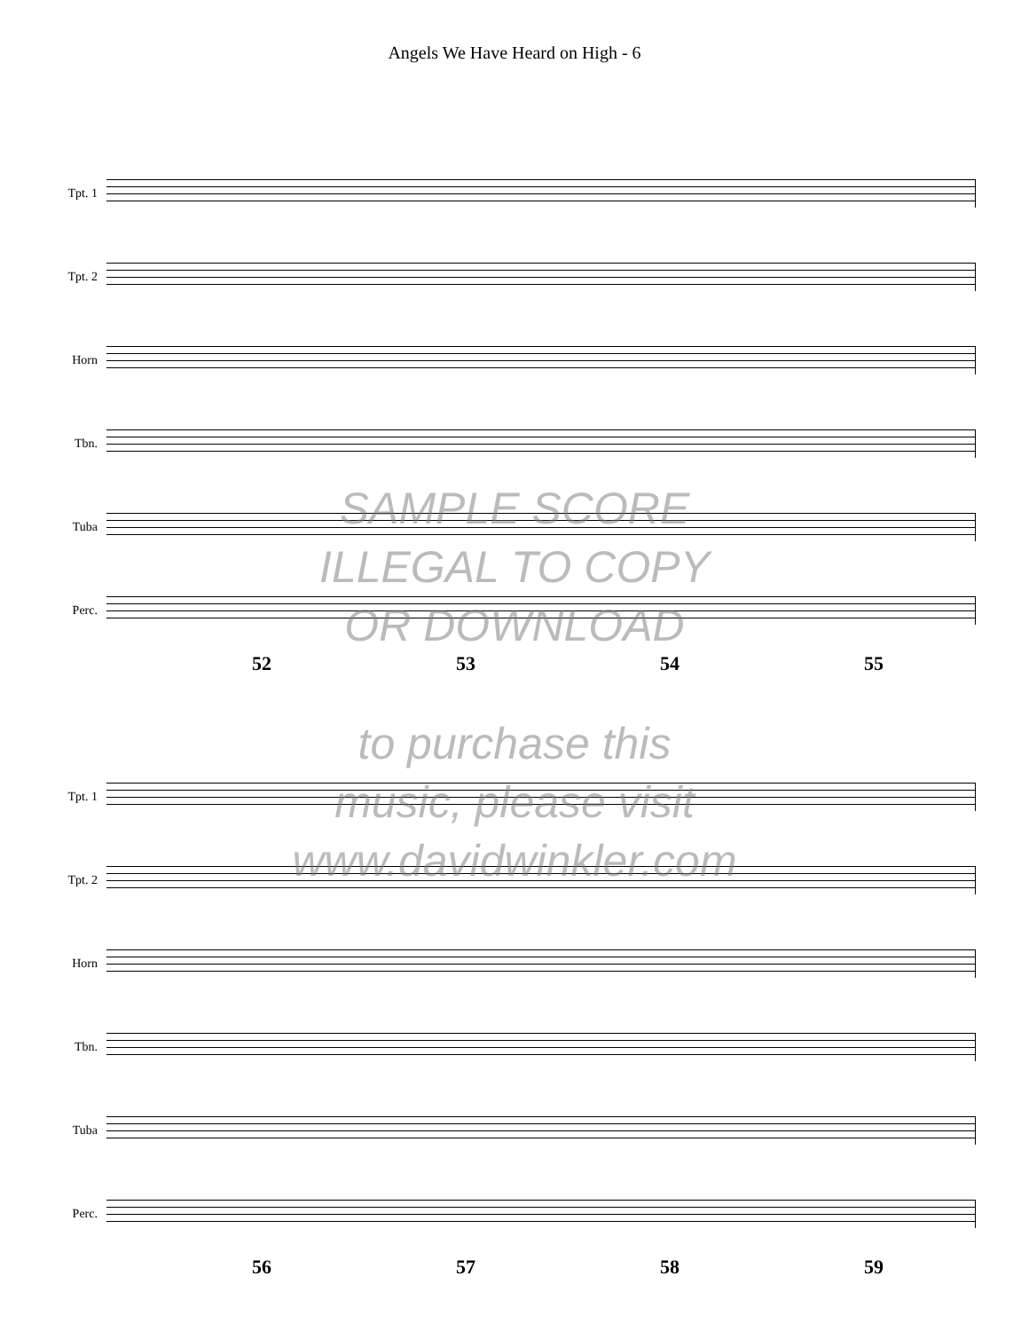Angels We Have Heard on High - 6
Tpt. 1
Tpt. 2
Horn
Tbn.
Tuba
Perc.
52 53 54 55
Tpt. 1
Tpt. 2
Horn
Tbn.
Tuba
Perc.
56 57 58 59
SAMPLE SCORE
ILLEGAL TO COPY
OR DOWNLOAD
to purchase this
music, please visit
www.davidwinkler.com